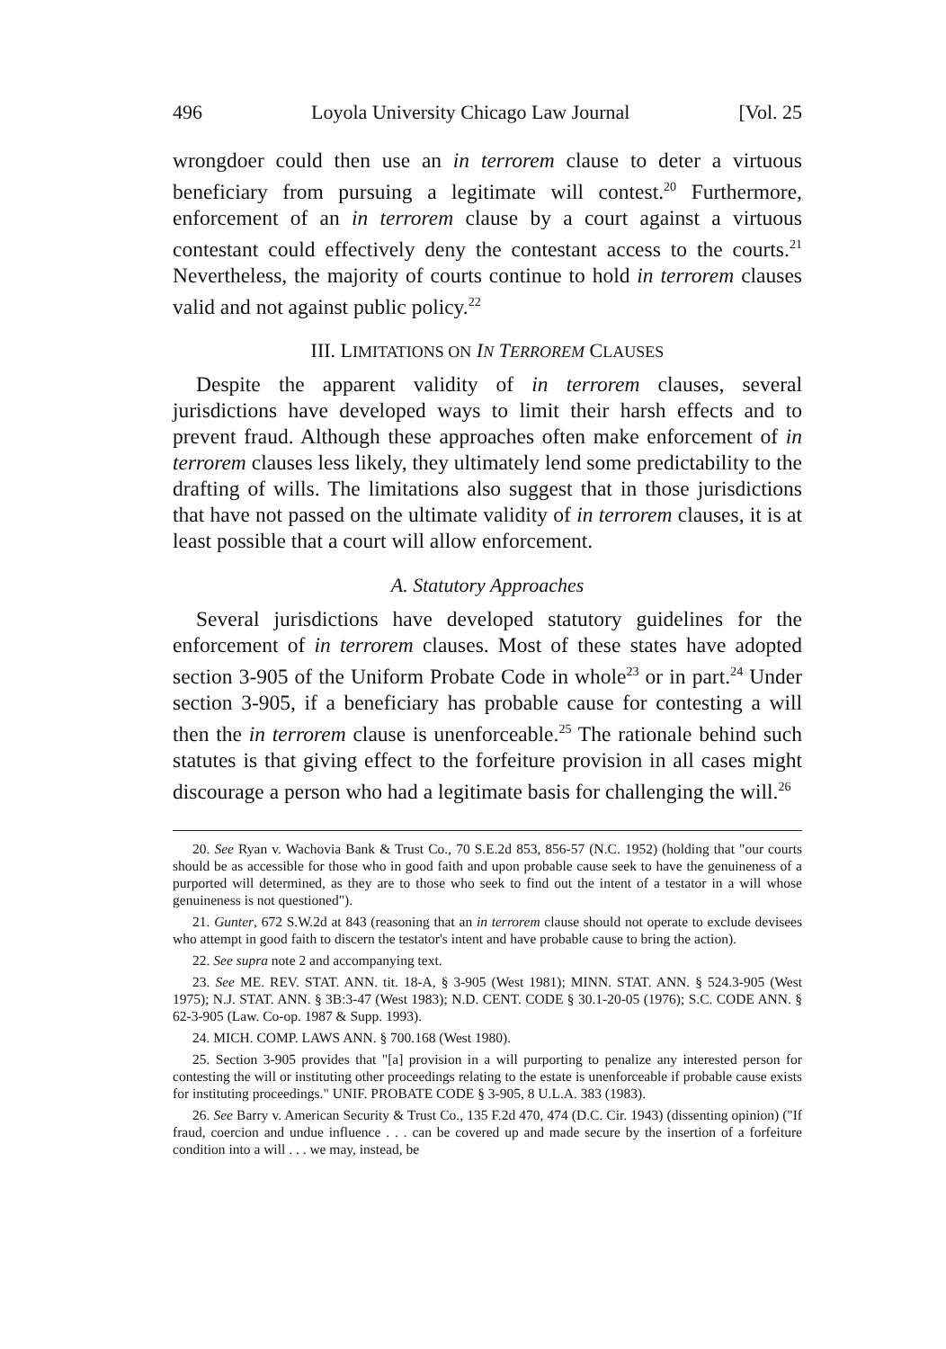496 Loyola University Chicago Law Journal [Vol. 25
wrongdoer could then use an in terrorem clause to deter a virtuous beneficiary from pursuing a legitimate will contest.<sup>20</sup> Furthermore, enforcement of an in terrorem clause by a court against a virtuous contestant could effectively deny the contestant access to the courts.<sup>21</sup> Nevertheless, the majority of courts continue to hold in terrorem clauses valid and not against public policy.<sup>22</sup>
III. LIMITATIONS ON IN TERROREM CLAUSES
Despite the apparent validity of in terrorem clauses, several jurisdictions have developed ways to limit their harsh effects and to prevent fraud. Although these approaches often make enforcement of in terrorem clauses less likely, they ultimately lend some predictability to the drafting of wills. The limitations also suggest that in those jurisdictions that have not passed on the ultimate validity of in terrorem clauses, it is at least possible that a court will allow enforcement.
A. Statutory Approaches
Several jurisdictions have developed statutory guidelines for the enforcement of in terrorem clauses. Most of these states have adopted section 3-905 of the Uniform Probate Code in whole<sup>23</sup> or in part.<sup>24</sup> Under section 3-905, if a beneficiary has probable cause for contesting a will then the in terrorem clause is unenforceable.<sup>25</sup> The rationale behind such statutes is that giving effect to the forfeiture provision in all cases might discourage a person who had a legitimate basis for challenging the will.<sup>26</sup>
20. See Ryan v. Wachovia Bank & Trust Co., 70 S.E.2d 853, 856-57 (N.C. 1952) (holding that "our courts should be as accessible for those who in good faith and upon probable cause seek to have the genuineness of a purported will determined, as they are to those who seek to find out the intent of a testator in a will whose genuineness is not questioned").
21. Gunter, 672 S.W.2d at 843 (reasoning that an in terrorem clause should not operate to exclude devisees who attempt in good faith to discern the testator's intent and have probable cause to bring the action).
22. See supra note 2 and accompanying text.
23. See ME. REV. STAT. ANN. tit. 18-A, § 3-905 (West 1981); MINN. STAT. ANN. § 524.3-905 (West 1975); N.J. STAT. ANN. § 3B:3-47 (West 1983); N.D. CENT. CODE § 30.1-20-05 (1976); S.C. CODE ANN. § 62-3-905 (Law. Co-op. 1987 & Supp. 1993).
24. MICH. COMP. LAWS ANN. § 700.168 (West 1980).
25. Section 3-905 provides that "[a] provision in a will purporting to penalize any interested person for contesting the will or instituting other proceedings relating to the estate is unenforceable if probable cause exists for instituting proceedings." UNIF. PROBATE CODE § 3-905, 8 U.L.A. 383 (1983).
26. See Barry v. American Security & Trust Co., 135 F.2d 470, 474 (D.C. Cir. 1943) (dissenting opinion) ("If fraud, coercion and undue influence . . . can be covered up and made secure by the insertion of a forfeiture condition into a will . . . we may, instead, be